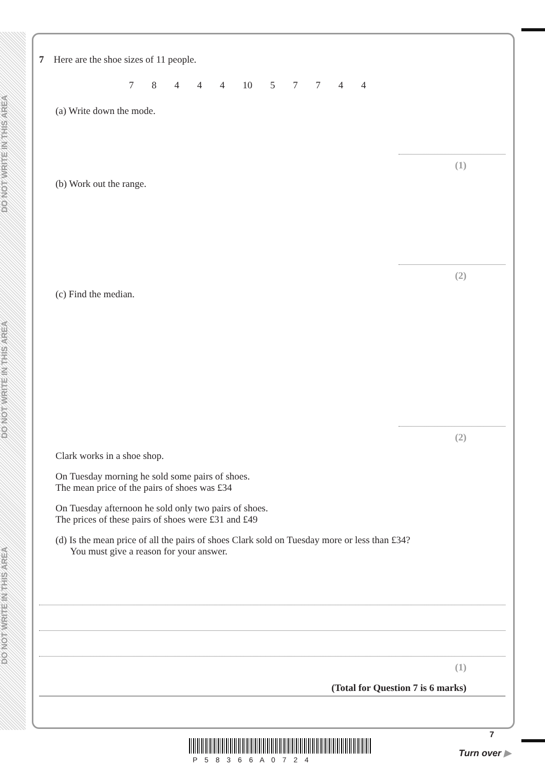DO NOT WRITE IN THIS AREA
DO NOT WRITE IN THIS AREA
DO NOT WRITE IN THIS AREA
7 Here are the shoe sizes of 11 people.
7 8 4 4 4 10 5 7 7 4 4
(a) Write down the mode.
(1)
(b) Work out the range.
(2)
(c) Find the median.
(2)
Clark works in a shoe shop.
On Tuesday morning he sold some pairs of shoes.
The mean price of the pairs of shoes was £34
On Tuesday afternoon he sold only two pairs of shoes.
The prices of these pairs of shoes were £31 and £49
(d) Is the mean price of all the pairs of shoes Clark sold on Tuesday more or less than £34?
You must give a reason for your answer.
(1)
(Total for Question 7 is 6 marks)
P 5 8 3 6 6 A 0 7 2 4
7
Turn over ▶